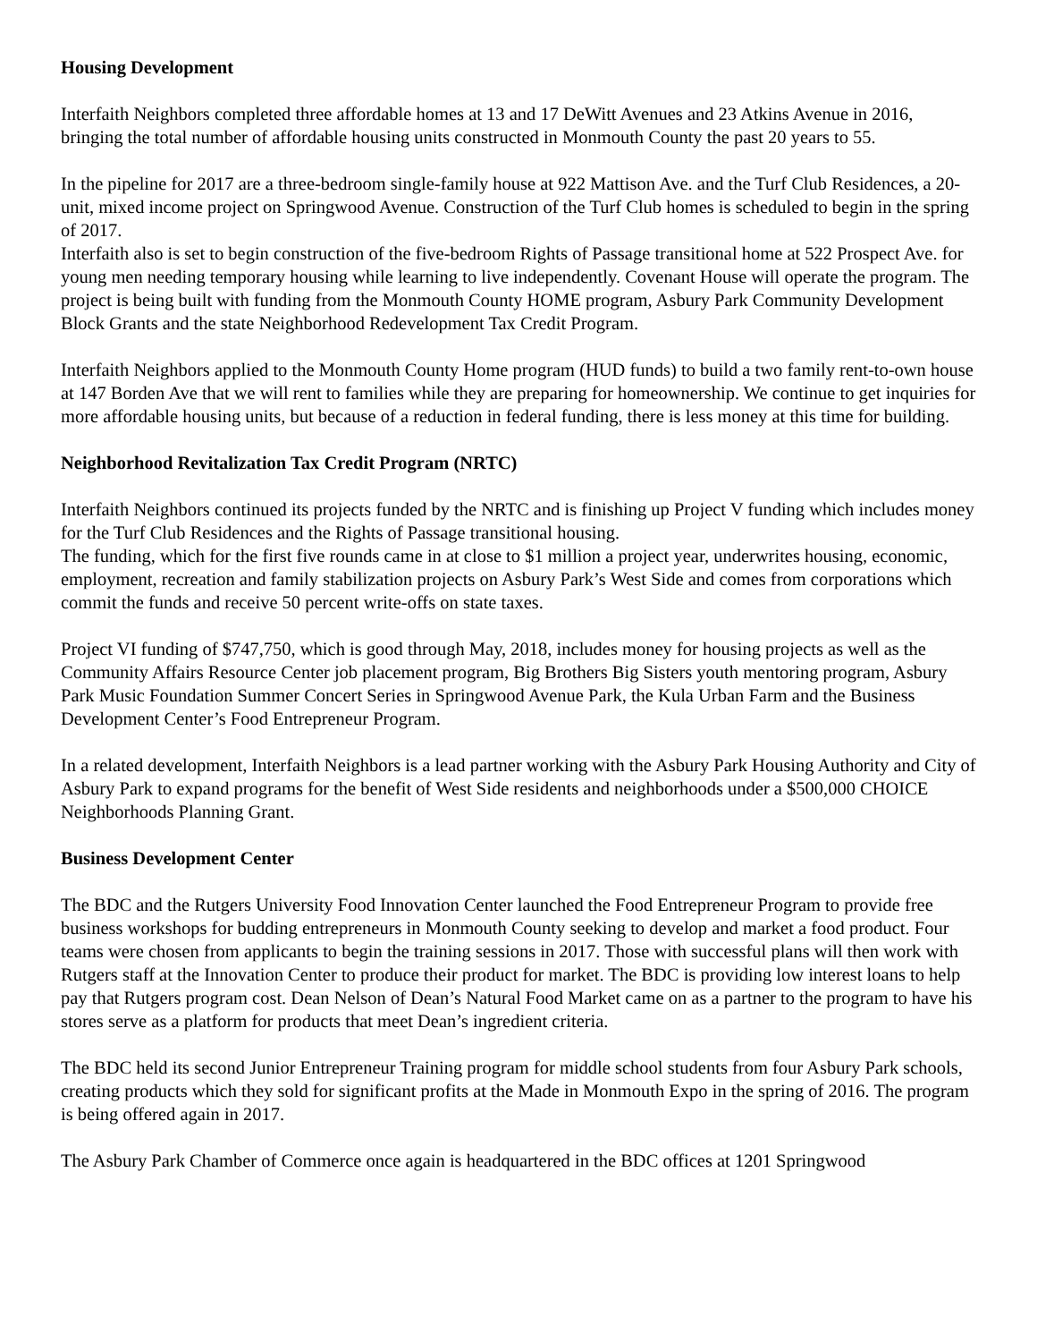Housing Development
Interfaith Neighbors completed three affordable homes at 13 and 17 DeWitt Avenues and 23 Atkins Avenue in 2016, bringing the total number of affordable housing units constructed in Monmouth County the past 20 years to 55.
In the pipeline for 2017 are a three-bedroom single-family house at 922 Mattison Ave. and the Turf Club Residences, a 20-unit, mixed income project on Springwood Avenue. Construction of the Turf Club homes is scheduled to begin in the spring of 2017.
Interfaith also is set to begin construction of the five-bedroom Rights of Passage transitional home at 522 Prospect Ave. for young men needing temporary housing while learning to live independently. Covenant House will operate the program. The project is being built with funding from the Monmouth County HOME program, Asbury Park Community Development Block Grants and the state Neighborhood Redevelopment Tax Credit Program.
Interfaith Neighbors applied to the Monmouth County Home program (HUD funds) to build a two family rent-to-own house at 147 Borden Ave that we will rent to families while they are preparing for homeownership. We continue to get inquiries for more affordable housing units, but because of a reduction in federal funding, there is less money at this time for building.
Neighborhood Revitalization Tax Credit Program (NRTC)
Interfaith Neighbors continued its projects funded by the NRTC and is finishing up Project V funding which includes money for the Turf Club Residences and the Rights of Passage transitional housing.
The funding, which for the first five rounds came in at close to $1 million a project year, underwrites housing, economic, employment, recreation and family stabilization projects on Asbury Park’s West Side and comes from corporations which commit the funds and receive 50 percent write-offs on state taxes.
Project VI funding of $747,750, which is good through May, 2018, includes money for housing projects as well as the Community Affairs Resource Center job placement program, Big Brothers Big Sisters youth mentoring program, Asbury Park Music Foundation Summer Concert Series in Springwood Avenue Park, the Kula Urban Farm and the Business Development Center’s Food Entrepreneur Program.
In a related development, Interfaith Neighbors is a lead partner working with the Asbury Park Housing Authority and City of Asbury Park to expand programs for the benefit of West Side residents and neighborhoods under a $500,000 CHOICE Neighborhoods Planning Grant.
Business Development Center
The BDC and the Rutgers University Food Innovation Center launched the Food Entrepreneur Program to provide free business workshops for budding entrepreneurs in Monmouth County seeking to develop and market a food product. Four teams were chosen from applicants to begin the training sessions in 2017. Those with successful plans will then work with Rutgers staff at the Innovation Center to produce their product for market. The BDC is providing low interest loans to help pay that Rutgers program cost. Dean Nelson of Dean’s Natural Food Market came on as a partner to the program to have his stores serve as a platform for products that meet Dean’s ingredient criteria.
The BDC held its second Junior Entrepreneur Training program for middle school students from four Asbury Park schools, creating products which they sold for significant profits at the Made in Monmouth Expo in the spring of 2016. The program is being offered again in 2017.
The Asbury Park Chamber of Commerce once again is headquartered in the BDC offices at 1201 Springwood